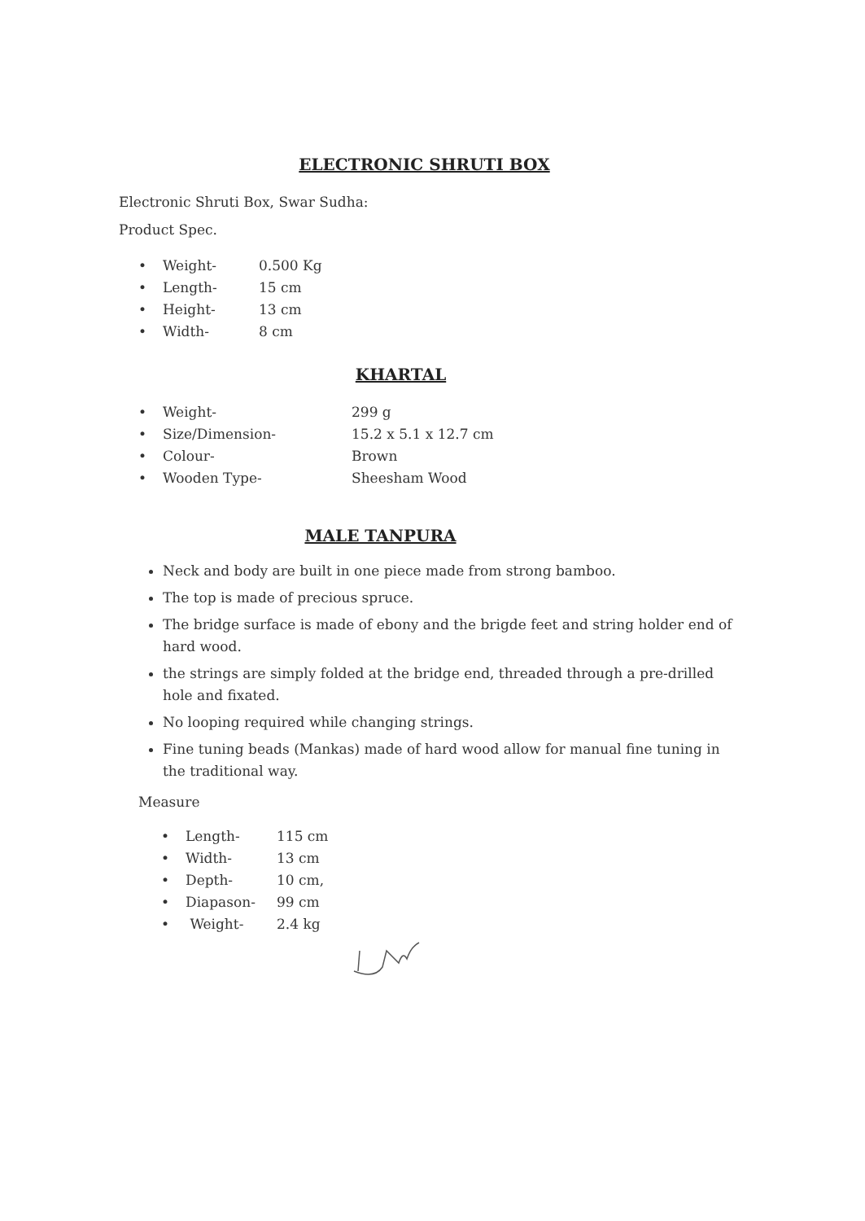ELECTRONIC SHRUTI BOX
Electronic Shruti Box, Swar Sudha:
Product Spec.
• Weight- 0.500 Kg
• Length- 15 cm
• Height- 13 cm
• Width- 8 cm
KHARTAL
• Weight- 299 g
• Size/Dimension- 15.2 x 5.1 x 12.7 cm
• Colour- Brown
• Wooden Type- Sheesham Wood
MALE TANPURA
Neck and body are built in one piece made from strong bamboo.
The top is made of precious spruce.
The bridge surface is made of ebony and the brigde feet and string holder end of hard wood.
the strings are simply folded at the bridge end, threaded through a pre-drilled hole and fixated.
No looping required while changing strings.
Fine tuning beads (Mankas) made of hard wood allow for manual fine tuning in the traditional way.
Measure
• Length- 115 cm
• Width- 13 cm
• Depth- 10 cm,
• Diapason- 99 cm
• Weight- 2.4 kg